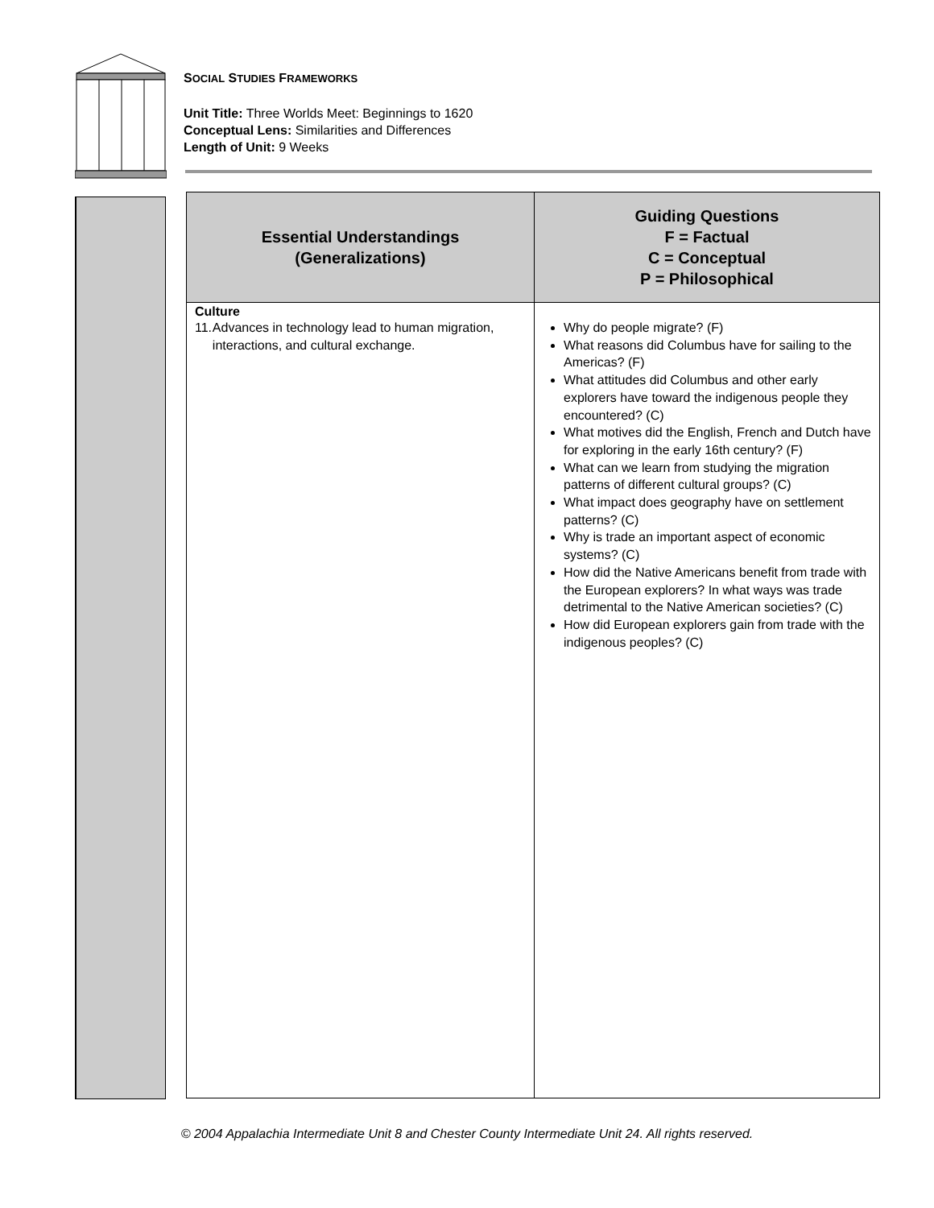SOCIAL STUDIES FRAMEWORKS
Unit Title: Three Worlds Meet: Beginnings to 1620
Conceptual Lens: Similarities and Differences
Length of Unit: 9 Weeks
| Essential Understandings (Generalizations) | Guiding Questions F = Factual C = Conceptual P = Philosophical |
| --- | --- |
| Culture 11. Advances in technology lead to human migration, interactions, and cultural exchange. | Why do people migrate? (F) What reasons did Columbus have for sailing to the Americas? (F) What attitudes did Columbus and other early explorers have toward the indigenous people they encountered? (C) What motives did the English, French and Dutch have for exploring in the early 16th century? (F) What can we learn from studying the migration patterns of different cultural groups? (C) What impact does geography have on settlement patterns? (C) Why is trade an important aspect of economic systems? (C) How did the Native Americans benefit from trade with the European explorers? In what ways was trade detrimental to the Native American societies? (C) How did European explorers gain from trade with the indigenous peoples? (C) |
© 2004 Appalachia Intermediate Unit 8 and Chester County Intermediate Unit 24. All rights reserved.